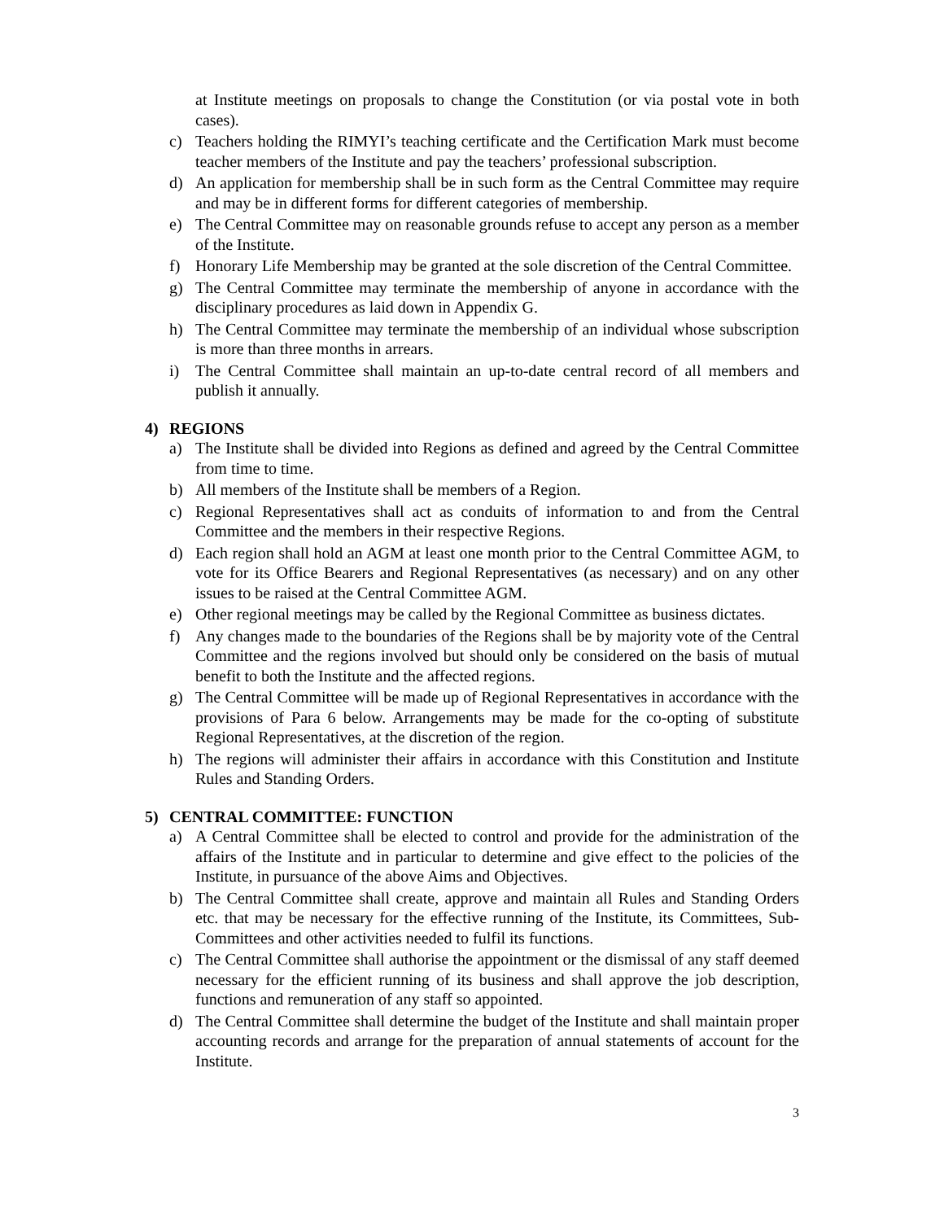at Institute meetings on proposals to change the Constitution (or via postal vote in both cases).
c) Teachers holding the RIMYI’s teaching certificate and the Certification Mark must become teacher members of the Institute and pay the teachers’ professional subscription.
d) An application for membership shall be in such form as the Central Committee may require and may be in different forms for different categories of membership.
e) The Central Committee may on reasonable grounds refuse to accept any person as a member of the Institute.
f) Honorary Life Membership may be granted at the sole discretion of the Central Committee.
g) The Central Committee may terminate the membership of anyone in accordance with the disciplinary procedures as laid down in Appendix G.
h) The Central Committee may terminate the membership of an individual whose subscription is more than three months in arrears.
i) The Central Committee shall maintain an up-to-date central record of all members and publish it annually.
4) REGIONS
a) The Institute shall be divided into Regions as defined and agreed by the Central Committee from time to time.
b) All members of the Institute shall be members of a Region.
c) Regional Representatives shall act as conduits of information to and from the Central Committee and the members in their respective Regions.
d) Each region shall hold an AGM at least one month prior to the Central Committee AGM, to vote for its Office Bearers and Regional Representatives (as necessary) and on any other issues to be raised at the Central Committee AGM.
e) Other regional meetings may be called by the Regional Committee as business dictates.
f) Any changes made to the boundaries of the Regions shall be by majority vote of the Central Committee and the regions involved but should only be considered on the basis of mutual benefit to both the Institute and the affected regions.
g) The Central Committee will be made up of Regional Representatives in accordance with the provisions of Para 6 below. Arrangements may be made for the co-opting of substitute Regional Representatives, at the discretion of the region.
h) The regions will administer their affairs in accordance with this Constitution and Institute Rules and Standing Orders.
5) CENTRAL COMMITTEE: FUNCTION
a) A Central Committee shall be elected to control and provide for the administration of the affairs of the Institute and in particular to determine and give effect to the policies of the Institute, in pursuance of the above Aims and Objectives.
b) The Central Committee shall create, approve and maintain all Rules and Standing Orders etc. that may be necessary for the effective running of the Institute, its Committees, Sub-Committees and other activities needed to fulfil its functions.
c) The Central Committee shall authorise the appointment or the dismissal of any staff deemed necessary for the efficient running of its business and shall approve the job description, functions and remuneration of any staff so appointed.
d) The Central Committee shall determine the budget of the Institute and shall maintain proper accounting records and arrange for the preparation of annual statements of account for the Institute.
3